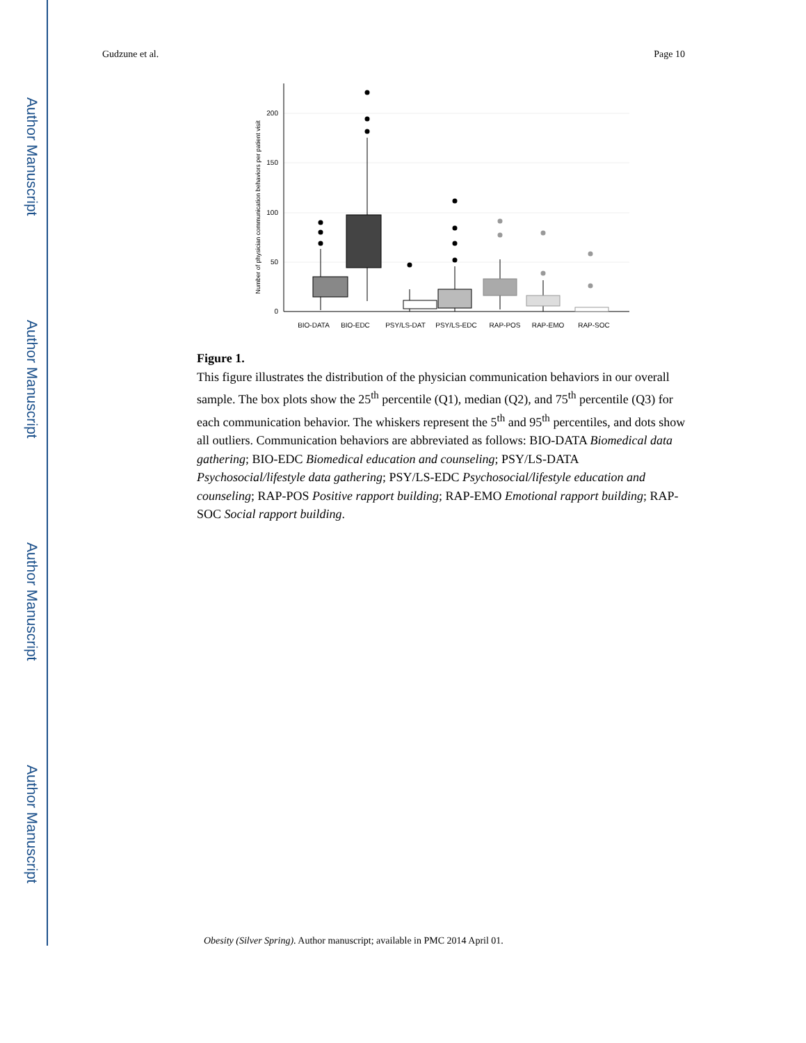Author Manuscript
Author Manuscript
Author Manuscript
Author Manuscript
Gudzune et al. Page 10
0
50
100
150
200
Number of physician communication behaviors per patient visit
BIO-DATA
BIO-EDC
PSY/LS-DAT
PSY/LS-EDC
RAP-POS
RAP-EMO
RAP-SOC
Figure 1.
This figure illustrates the distribution of the physician communication behaviors in our overall sample. The box plots show the 25<sup>th</sup> percentile (Q1), median (Q2), and 75<sup>th</sup> percentile (Q3) for each communication behavior. The whiskers represent the 5<sup>th</sup> and 95<sup>th</sup> percentiles, and dots show all outliers. Communication behaviors are abbreviated as follows: BIO-DATA Biomedical data gathering; BIO-EDC Biomedical education and counseling; PSY/LS-DATA Psychosocial/lifestyle data gathering; PSY/LS-EDC Psychosocial/lifestyle education and counseling; RAP-POS Positive rapport building; RAP-EMO Emotional rapport building; RAP-SOC Social rapport building.
Obesity (Silver Spring). Author manuscript; available in PMC 2014 April 01.